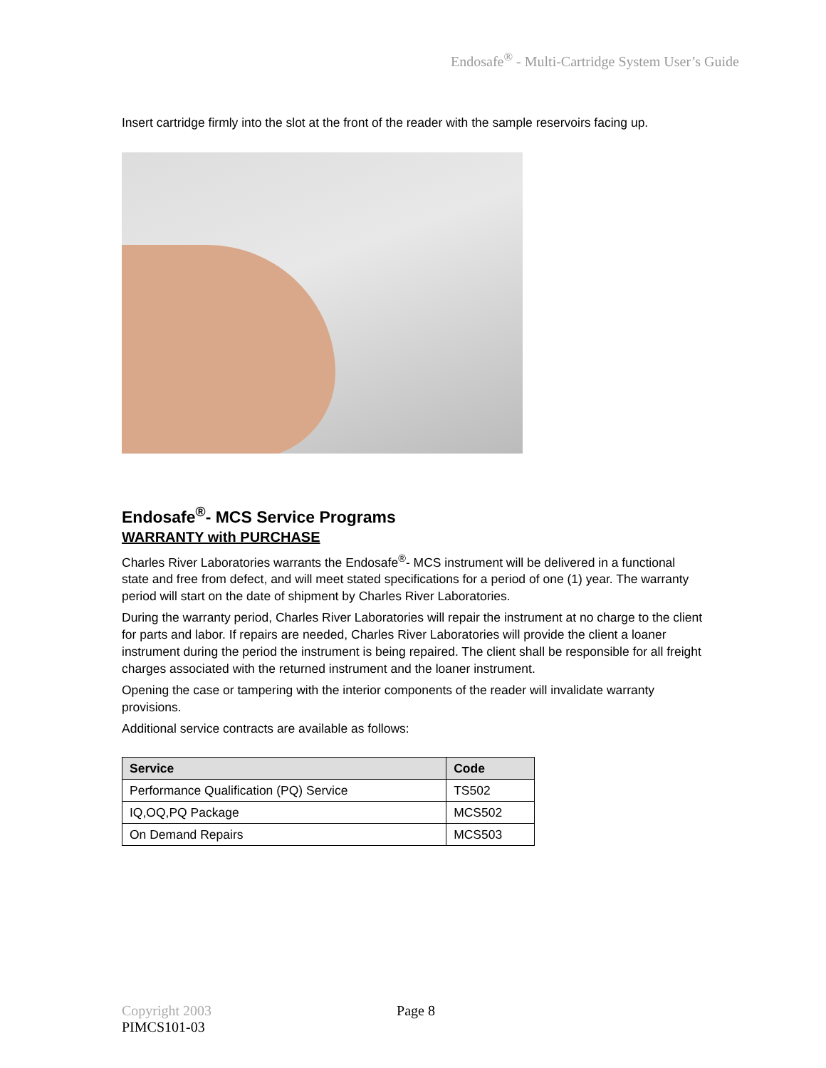Endosafe<sup>®</sup> - Multi-Cartridge System User’s Guide
Insert cartridge firmly into the slot at the front of the reader with the sample reservoirs facing up.
Endosafe<sup>®</sup>- MCS Service Programs
WARRANTY with PURCHASE
Charles River Laboratories warrants the Endosafe<sup>®</sup>- MCS instrument will be delivered in a functional state and free from defect, and will meet stated specifications for a period of one (1) year. The warranty period will start on the date of shipment by Charles River Laboratories.
During the warranty period, Charles River Laboratories will repair the instrument at no charge to the client for parts and labor. If repairs are needed, Charles River Laboratories will provide the client a loaner instrument during the period the instrument is being repaired. The client shall be responsible for all freight charges associated with the returned instrument and the loaner instrument.
Opening the case or tampering with the interior components of the reader will invalidate warranty provisions.
Additional service contracts are available as follows:
| Service | Code |
| --- | --- |
| Performance Qualification (PQ) Service | TS502 |
| IQ,OQ,PQ Package | MCS502 |
| On Demand Repairs | MCS503 |
Copyright 2003 Page 8
PIMCS101-03